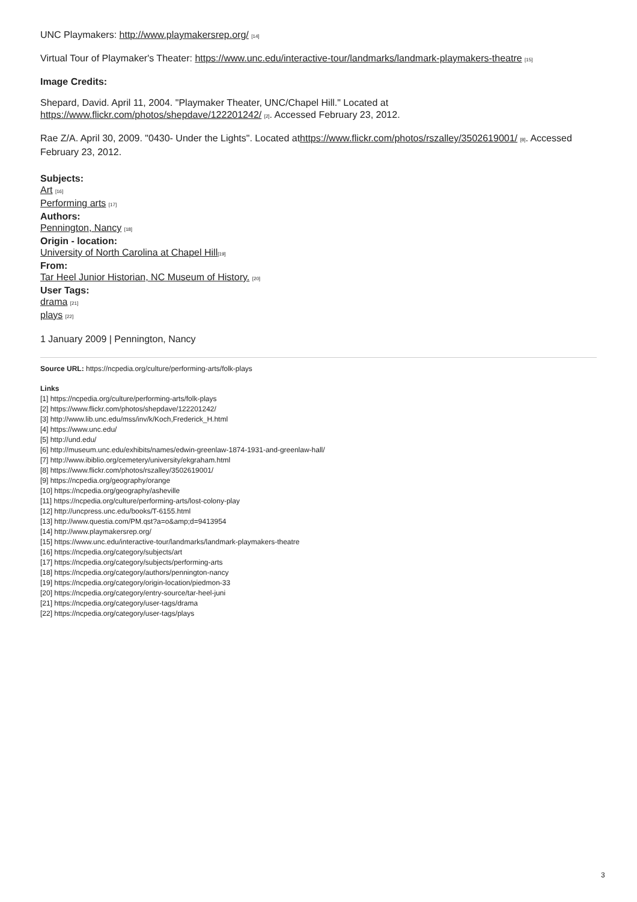UNC Playmakers: http://www.playmakersrep.org/ [14]
Virtual Tour of Playmaker's Theater: https://www.unc.edu/interactive-tour/landmarks/landmark-playmakers-theatre [15]
Image Credits:
Shepard, David. April 11, 2004. "Playmaker Theater, UNC/Chapel Hill." Located at
https://www.flickr.com/photos/shepdave/122201242/ [2]. Accessed February 23, 2012.
Rae Z/A. April 30, 2009. "0430- Under the Lights". Located athttps://www.flickr.com/photos/rszalley/3502619001/ [8]. Accessed February 23, 2012.
Subjects:
Art [16]
Performing arts [17]
Authors:
Pennington, Nancy [18]
Origin - location:
University of North Carolina at Chapel Hill[19]
From:
Tar Heel Junior Historian, NC Museum of History. [20]
User Tags:
drama [21]
plays [22]
1 January 2009 | Pennington, Nancy
Source URL: https://ncpedia.org/culture/performing-arts/folk-plays
Links
[1] https://ncpedia.org/culture/performing-arts/folk-plays
[2] https://www.flickr.com/photos/shepdave/122201242/
[3] http://www.lib.unc.edu/mss/inv/k/Koch,Frederick_H.html
[4] https://www.unc.edu/
[5] http://und.edu/
[6] http://museum.unc.edu/exhibits/names/edwin-greenlaw-1874-1931-and-greenlaw-hall/
[7] http://www.ibiblio.org/cemetery/university/ekgraham.html
[8] https://www.flickr.com/photos/rszalley/3502619001/
[9] https://ncpedia.org/geography/orange
[10] https://ncpedia.org/geography/asheville
[11] https://ncpedia.org/culture/performing-arts/lost-colony-play
[12] http://uncpress.unc.edu/books/T-6155.html
[13] http://www.questia.com/PM.qst?a=o&amp;d=9413954
[14] http://www.playmakersrep.org/
[15] https://www.unc.edu/interactive-tour/landmarks/landmark-playmakers-theatre
[16] https://ncpedia.org/category/subjects/art
[17] https://ncpedia.org/category/subjects/performing-arts
[18] https://ncpedia.org/category/authors/pennington-nancy
[19] https://ncpedia.org/category/origin-location/piedmon-33
[20] https://ncpedia.org/category/entry-source/tar-heel-juni
[21] https://ncpedia.org/category/user-tags/drama
[22] https://ncpedia.org/category/user-tags/plays
3